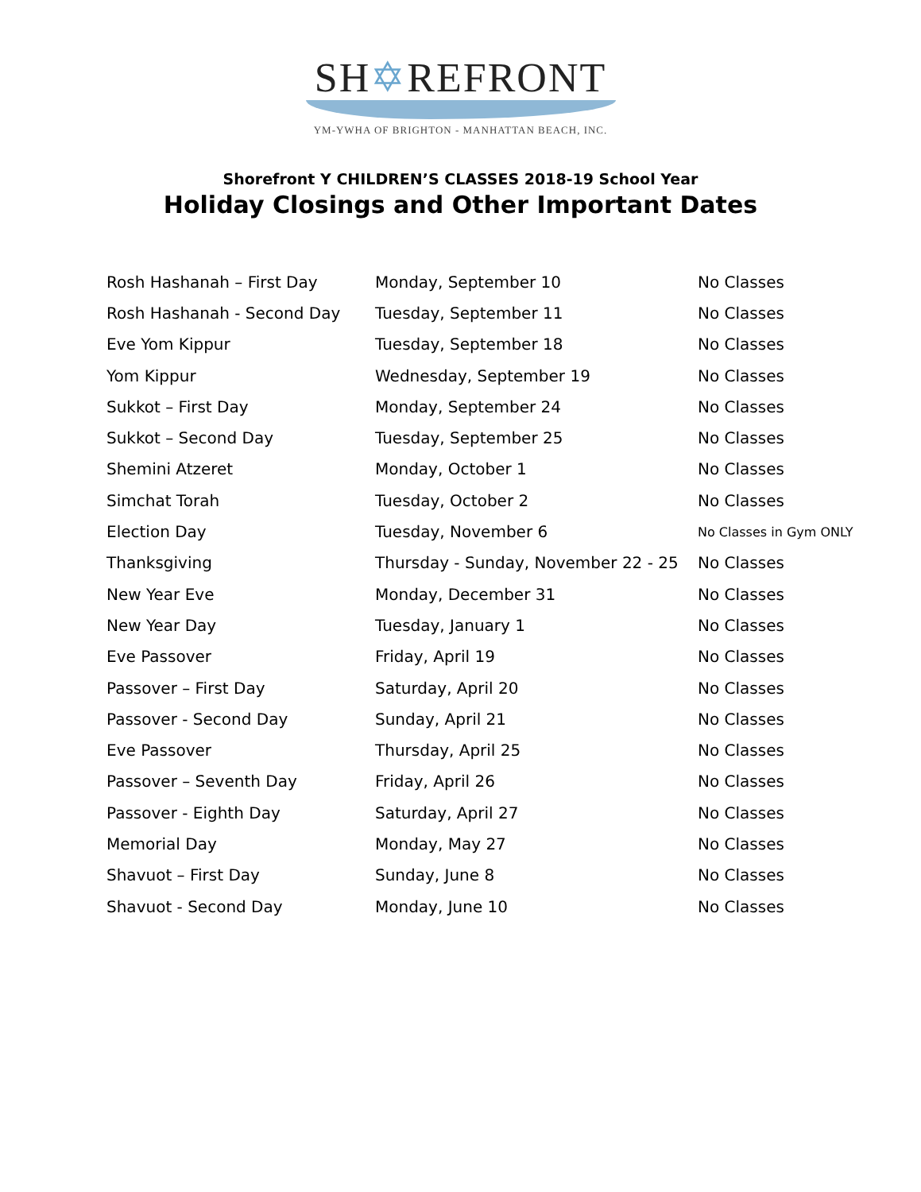SH✡REFRONT
YM-YWHA OF BRIGHTON - MANHATTAN BEACH, INC.
Shorefront Y CHILDREN’S CLASSES 2018-19 School Year
Holiday Closings and Other Important Dates
| Rosh Hashanah – First Day | Monday, September 10 | No Classes |
| Rosh Hashanah - Second Day | Tuesday, September 11 | No Classes |
| Eve Yom Kippur | Tuesday, September 18 | No Classes |
| Yom Kippur | Wednesday, September 19 | No Classes |
| Sukkot – First Day | Monday, September 24 | No Classes |
| Sukkot – Second Day | Tuesday, September 25 | No Classes |
| Shemini Atzeret | Monday, October 1 | No Classes |
| Simchat Torah | Tuesday, October 2 | No Classes |
| Election Day | Tuesday, November 6 | No Classes in Gym ONLY |
| Thanksgiving | Thursday - Sunday, November 22 - 25 | No Classes |
| New Year Eve | Monday, December 31 | No Classes |
| New Year Day | Tuesday, January 1 | No Classes |
| Eve Passover | Friday, April 19 | No Classes |
| Passover – First Day | Saturday, April 20 | No Classes |
| Passover - Second Day | Sunday, April 21 | No Classes |
| Eve Passover | Thursday, April 25 | No Classes |
| Passover – Seventh Day | Friday, April 26 | No Classes |
| Passover - Eighth Day | Saturday, April 27 | No Classes |
| Memorial Day | Monday, May 27 | No Classes |
| Shavuot – First Day | Sunday, June 8 | No Classes |
| Shavuot - Second Day | Monday, June 10 | No Classes |